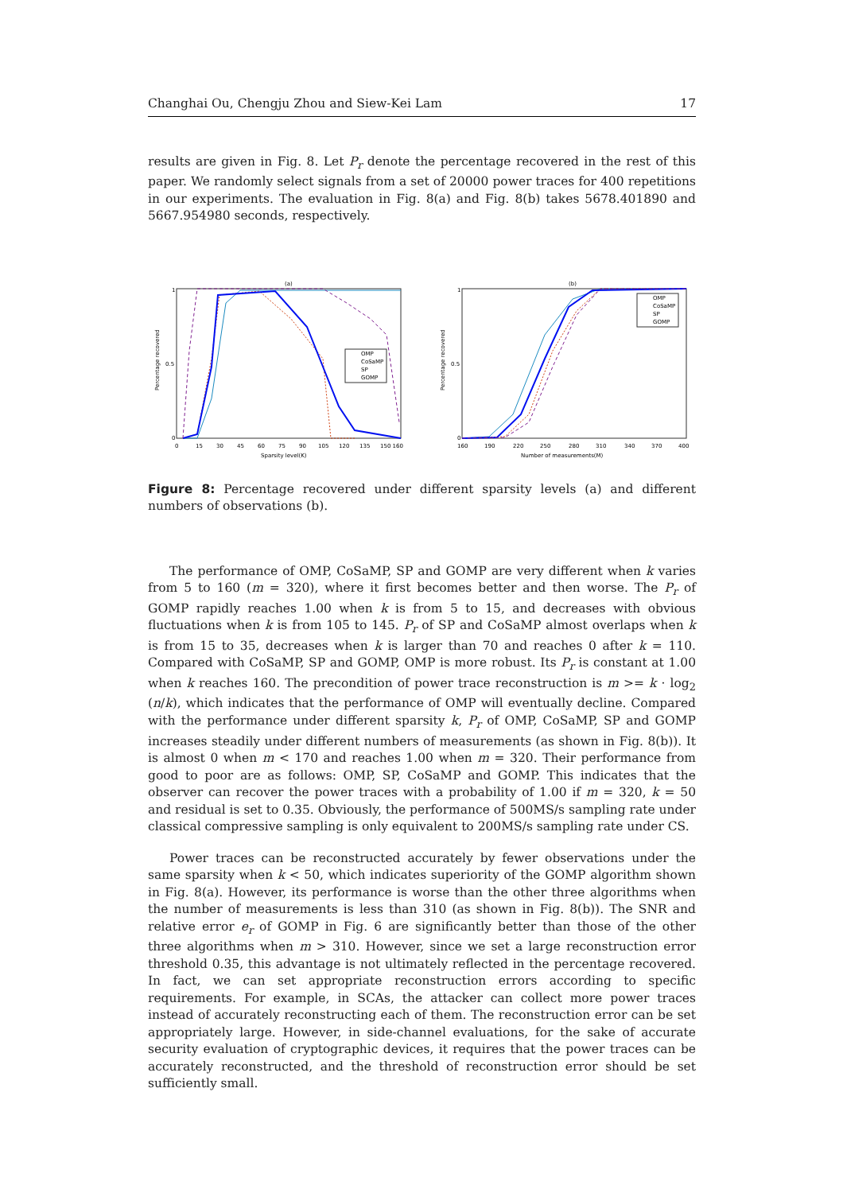Changhai Ou, Chengju Zhou and Siew-Kei Lam 17
results are given in Fig. 8. Let P<sub>r</sub> denote the percentage recovered in the rest of this paper. We randomly select signals from a set of 20000 power traces for 400 repetitions in our experiments. The evaluation in Fig. 8(a) and Fig. 8(b) takes 5678.401890 and 5667.954980 seconds, respectively.
(a)
Percentage recovered
1
0.5
0
0
15
30
45
60
75
90
105
120
135
150 160
Sparsity level(K)
OMP
CoSaMP
SP
GOMP
(b)
Percentage recovered
1
0.5
0
160
190
220
250
280
310
340
370
400
Number of measurements(M)
OMP
CoSaMP
SP
GOMP
Figure 8: Percentage recovered under different sparsity levels (a) and different numbers of observations (b).
The performance of OMP, CoSaMP, SP and GOMP are very different when k varies from 5 to 160 (m = 320), where it first becomes better and then worse. The P<sub>r</sub> of GOMP rapidly reaches 1.00 when k is from 5 to 15, and decreases with obvious fluctuations when k is from 105 to 145. P<sub>r</sub> of SP and CoSaMP almost overlaps when k is from 15 to 35, decreases when k is larger than 70 and reaches 0 after k = 110. Compared with CoSaMP, SP and GOMP, OMP is more robust. Its P<sub>r</sub> is constant at 1.00 when k reaches 160. The precondition of power trace reconstruction is m >= k · log<sub>2</sub> (n/k), which indicates that the performance of OMP will eventually decline. Compared with the performance under different sparsity k, P<sub>r</sub> of OMP, CoSaMP, SP and GOMP increases steadily under different numbers of measurements (as shown in Fig. 8(b)). It is almost 0 when m < 170 and reaches 1.00 when m = 320. Their performance from good to poor are as follows: OMP, SP, CoSaMP and GOMP. This indicates that the observer can recover the power traces with a probability of 1.00 if m = 320, k = 50 and residual is set to 0.35. Obviously, the performance of 500MS/s sampling rate under classical compressive sampling is only equivalent to 200MS/s sampling rate under CS.
Power traces can be reconstructed accurately by fewer observations under the same sparsity when k < 50, which indicates superiority of the GOMP algorithm shown in Fig. 8(a). However, its performance is worse than the other three algorithms when the number of measurements is less than 310 (as shown in Fig. 8(b)). The SNR and relative error e<sub>r</sub> of GOMP in Fig. 6 are significantly better than those of the other three algorithms when m > 310. However, since we set a large reconstruction error threshold 0.35, this advantage is not ultimately reflected in the percentage recovered. In fact, we can set appropriate reconstruction errors according to specific requirements. For example, in SCAs, the attacker can collect more power traces instead of accurately reconstructing each of them. The reconstruction error can be set appropriately large. However, in side-channel evaluations, for the sake of accurate security evaluation of cryptographic devices, it requires that the power traces can be accurately reconstructed, and the threshold of reconstruction error should be set sufficiently small.